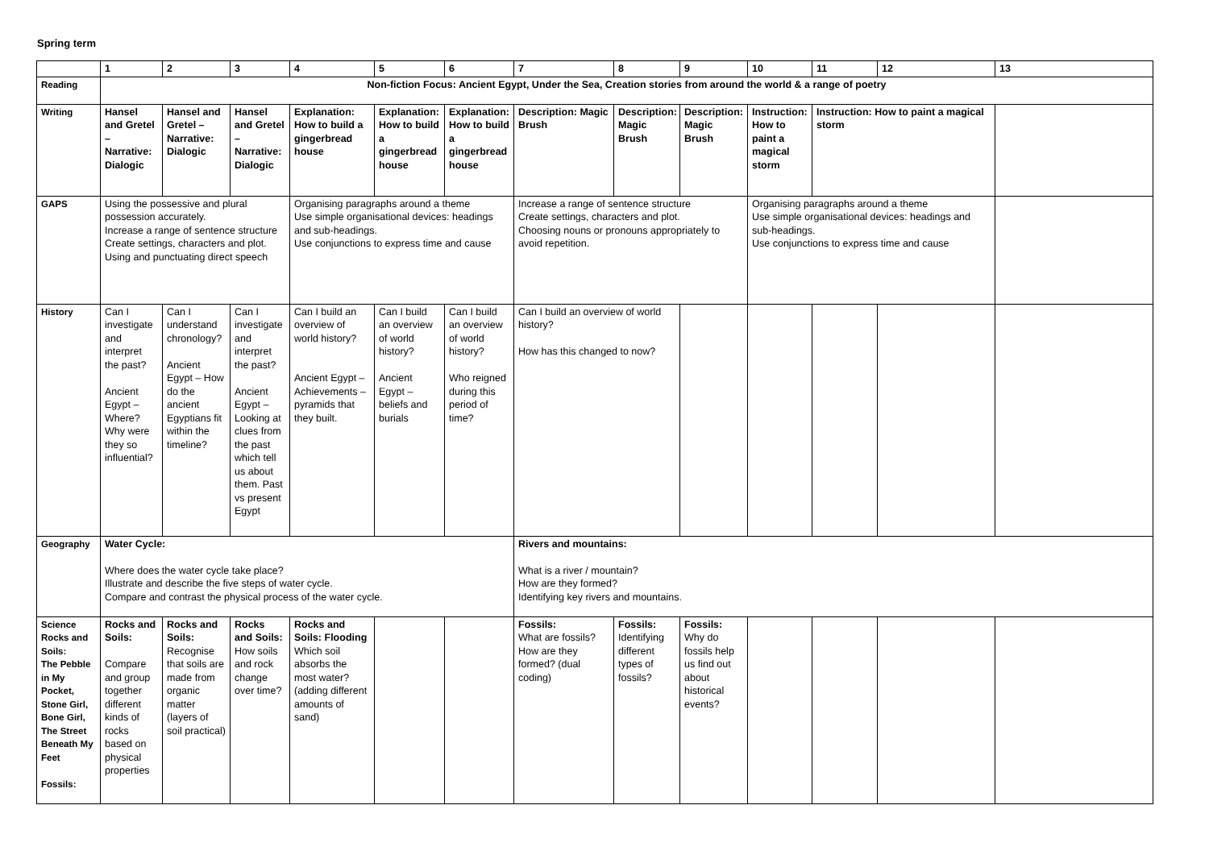Spring term
| | 1 | 2 | 3 | 4 | 5 | 6 | 7 | 8 | 9 | 10 | 11 | 12 | 13 |
| --- | --- | --- | --- | --- | --- | --- | --- | --- | --- | --- | --- | --- | --- |
| Reading | Non-fiction Focus: Ancient Egypt, Under the Sea, Creation stories from around the world & a range of poetry | | | | | | | | | | | | |
| Writing | Hansel and Gretel – Narrative: Dialogic | Hansel and Gretel – Narrative: Dialogic | Hansel and Gretel – Narrative: Dialogic | Explanation: How to build a gingerbread house | Explanation: How to build a gingerbread house | Explanation: How to build a gingerbread house | Description: Magic Brush | Description: Magic Brush | Description: Magic Brush | Instruction: How to paint a magical storm | Instruction: How to paint a magical storm | | |
| GAPS | Using the possessive and plural possession accurately. Increase a range of sentence structure Create settings, characters and plot. Using and punctuating direct speech | | | Organising paragraphs around a theme Use simple organisational devices: headings and sub-headings. Use conjunctions to express time and cause | | | Increase a range of sentence structure Create settings, characters and plot. Choosing nouns or pronouns appropriately to avoid repetition. | | | Organising paragraphs around a theme Use simple organisational devices: headings and sub-headings. Use conjunctions to express time and cause | | | |
| History | Can I investigate and interpret the past? Ancient Egypt – Where? Why were they so influential? | Can I understand chronology? Ancient Egypt – How do the ancient Egyptians fit within the timeline? | Can I investigate and interpret the past? Ancient Egypt – Looking at clues from the past which tell us about them. Past vs present Egypt | Can I build an overview of world history? Ancient Egypt – Achievements – pyramids that they built. | Can I build an overview of world history? Ancient Egypt – beliefs and burials | Can I build an overview of world history? Who reigned during this period of time? | Can I build an overview of world history? How has this changed to now? | | | | | | |
| Geography | Water Cycle: Where does the water cycle take place? Illustrate and describe the five steps of water cycle. Compare and contrast the physical process of the water cycle. | | | | | | Rivers and mountains: What is a river / mountain? How are they formed? Identifying key rivers and mountains. | | | | | | |
| Science Rocks and Soils: The Pebble in My Pocket, Stone Girl, Bone Girl, The Street Beneath My Feet Fossils: | Rocks and Soils: Compare and group together different kinds of rocks based on physical properties | Rocks and Soils: Recognise that soils are made from organic matter (layers of soil practical) | Rocks and Soils: How soils and rock change over time? | Rocks and Soils: Flooding Which soil absorbs the most water? (adding different amounts of sand) | | | Fossils: What are fossils? How are they formed? (dual coding) | Fossils: Identifying different types of fossils? | Fossils: Why do fossils help us find out about historical events? | | | | |